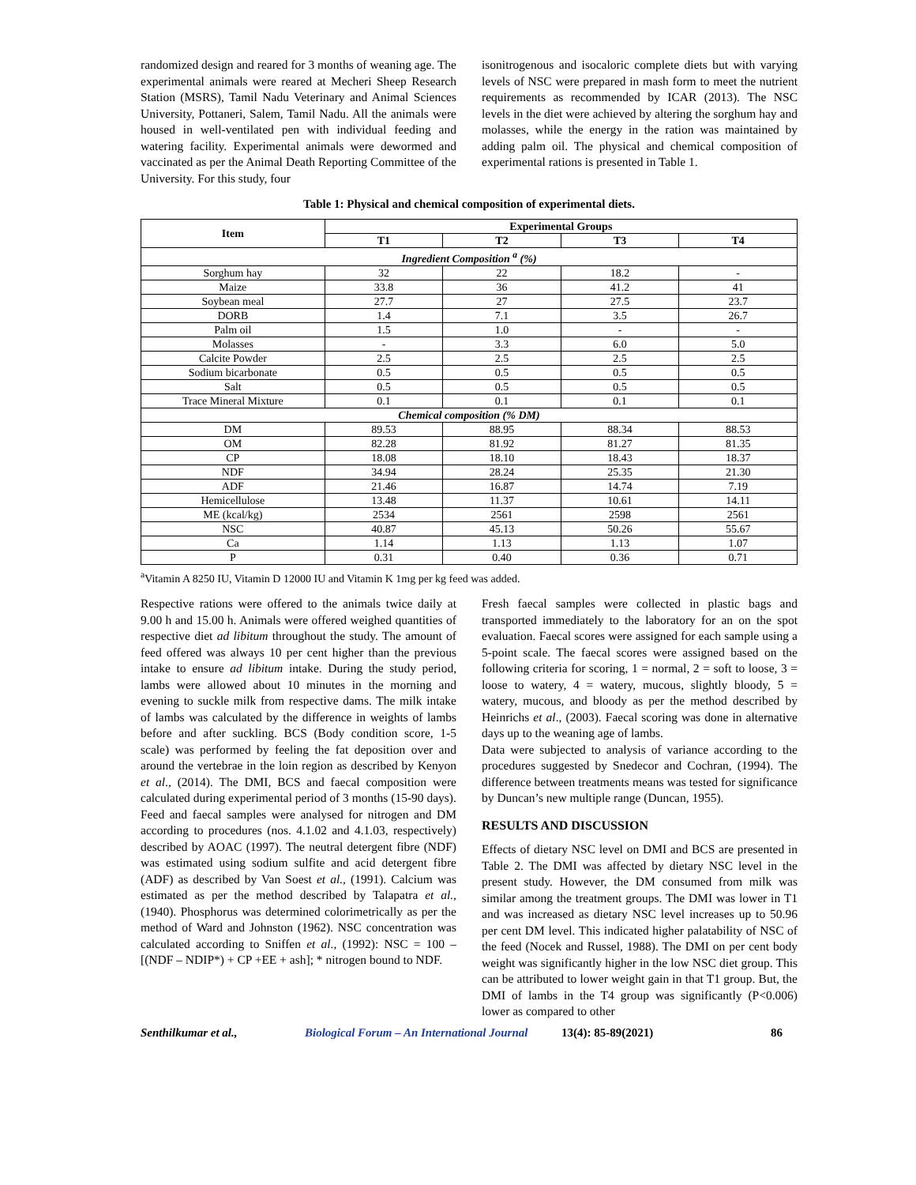randomized design and reared for 3 months of weaning age. The experimental animals were reared at Mecheri Sheep Research Station (MSRS), Tamil Nadu Veterinary and Animal Sciences University, Pottaneri, Salem, Tamil Nadu. All the animals were housed in well-ventilated pen with individual feeding and watering facility. Experimental animals were dewormed and vaccinated as per the Animal Death Reporting Committee of the University. For this study, four
isonitrogenous and isocaloric complete diets but with varying levels of NSC were prepared in mash form to meet the nutrient requirements as recommended by ICAR (2013). The NSC levels in the diet were achieved by altering the sorghum hay and molasses, while the energy in the ration was maintained by adding palm oil. The physical and chemical composition of experimental rations is presented in Table 1.
Table 1: Physical and chemical composition of experimental diets.
| Item | Experimental Groups | | | |
| --- | --- | --- | --- | --- |
| | T1 | T2 | T3 | T4 |
| Ingredient Composition <sup>a</sup> (%) | | | | |
| Sorghum hay | 32 | 22 | 18.2 | - |
| Maize | 33.8 | 36 | 41.2 | 41 |
| Soybean meal | 27.7 | 27 | 27.5 | 23.7 |
| DORB | 1.4 | 7.1 | 3.5 | 26.7 |
| Palm oil | 1.5 | 1.0 | - | - |
| Molasses | - | 3.3 | 6.0 | 5.0 |
| Calcite Powder | 2.5 | 2.5 | 2.5 | 2.5 |
| Sodium bicarbonate | 0.5 | 0.5 | 0.5 | 0.5 |
| Salt | 0.5 | 0.5 | 0.5 | 0.5 |
| Trace Mineral Mixture | 0.1 | 0.1 | 0.1 | 0.1 |
| Chemical composition (% DM) | | | | |
| DM | 89.53 | 88.95 | 88.34 | 88.53 |
| OM | 82.28 | 81.92 | 81.27 | 81.35 |
| CP | 18.08 | 18.10 | 18.43 | 18.37 |
| NDF | 34.94 | 28.24 | 25.35 | 21.30 |
| ADF | 21.46 | 16.87 | 14.74 | 7.19 |
| Hemicellulose | 13.48 | 11.37 | 10.61 | 14.11 |
| ME (kcal/kg) | 2534 | 2561 | 2598 | 2561 |
| NSC | 40.87 | 45.13 | 50.26 | 55.67 |
| Ca | 1.14 | 1.13 | 1.13 | 1.07 |
| P | 0.31 | 0.40 | 0.36 | 0.71 |
<sup>a</sup> Vitamin A 8250 IU, Vitamin D 12000 IU and Vitamin K 1mg per kg feed was added.
Respective rations were offered to the animals twice daily at 9.00 h and 15.00 h. Animals were offered weighed quantities of respective diet ad libitum throughout the study. The amount of feed offered was always 10 per cent higher than the previous intake to ensure ad libitum intake. During the study period, lambs were allowed about 10 minutes in the morning and evening to suckle milk from respective dams. The milk intake of lambs was calculated by the difference in weights of lambs before and after suckling. BCS (Body condition score, 1-5 scale) was performed by feeling the fat deposition over and around the vertebrae in the loin region as described by Kenyon et al., (2014). The DMI, BCS and faecal composition were calculated during experimental period of 3 months (15-90 days).
Feed and faecal samples were analysed for nitrogen and DM according to procedures (nos. 4.1.02 and 4.1.03, respectively) described by AOAC (1997). The neutral detergent fibre (NDF) was estimated using sodium sulfite and acid detergent fibre (ADF) as described by Van Soest et al., (1991). Calcium was estimated as per the method described by Talapatra et al., (1940). Phosphorus was determined colorimetrically as per the method of Ward and Johnston (1962). NSC concentration was calculated according to Sniffen et al., (1992): NSC = 100 – [(NDF – NDIP*) + CP +EE + ash]; * nitrogen bound to NDF.
Fresh faecal samples were collected in plastic bags and transported immediately to the laboratory for an on the spot evaluation. Faecal scores were assigned for each sample using a 5-point scale. The faecal scores were assigned based on the following criteria for scoring, 1 = normal, 2 = soft to loose, 3 = loose to watery, 4 = watery, mucous, slightly bloody, 5 = watery, mucous, and bloody as per the method described by Heinrichs et al., (2003). Faecal scoring was done in alternative days up to the weaning age of lambs.
Data were subjected to analysis of variance according to the procedures suggested by Snedecor and Cochran, (1994). The difference between treatments means was tested for significance by Duncan’s new multiple range (Duncan, 1955).
RESULTS AND DISCUSSION
Effects of dietary NSC level on DMI and BCS are presented in Table 2. The DMI was affected by dietary NSC level in the present study. However, the DM consumed from milk was similar among the treatment groups. The DMI was lower in T1 and was increased as dietary NSC level increases up to 50.96 per cent DM level. This indicated higher palatability of NSC of the feed (Nocek and Russel, 1988). The DMI on per cent body weight was significantly higher in the low NSC diet group. This can be attributed to lower weight gain in that T1 group. But, the DMI of lambs in the T4 group was significantly (P<0.006) lower as compared to other
Senthilkumar et al., Biological Forum – An International Journal 13(4): 85-89(2021) 86